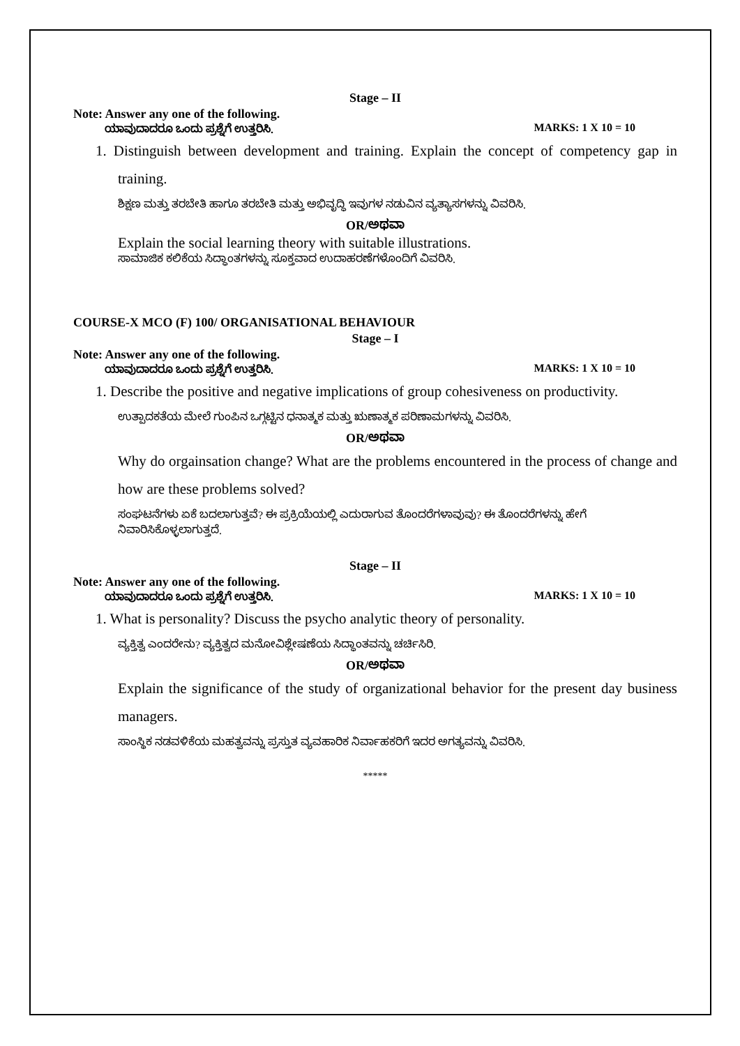Stage – II
Note: Answer any one of the following.
ಯಾವುದಾದರೂ ಒಂದು ಪ್ರಶ್ನೆಗೆ ಉತ್ತರಿಸಿ. MARKS: 1 X 10 = 10
1. Distinguish between development and training. Explain the concept of competency gap in training.
ಶಿಕ್ಷಣ ಮತ್ತು ತರಬೇತಿ ಹಾಗೂ ತರಬೇತಿ ಮತ್ತು ಅಭಿವೃದ್ಧಿ ಇವುಗಳ ನಡುವಿನ ವ್ಯತ್ಯಾಸಗಳನ್ನು ವಿವರಿಸಿ.
OR/ಅಥವಾ
Explain the social learning theory with suitable illustrations.
ಸಾಮಾಜಿಕ ಕಲಿಕೆಯ ಸಿದ್ಧಾಂತಗಳನ್ನು ಸೂಕ್ತವಾದ ಉದಾಹರಣೆಗಳೊಂದಿಗೆ ವಿವರಿಸಿ.
COURSE-X MCO (F) 100/ ORGANISATIONAL BEHAVIOUR
Stage – I
Note: Answer any one of the following.
ಯಾವುದಾದರೂ ಒಂದು ಪ್ರಶ್ನೆಗೆ ಉತ್ತರಿಸಿ. MARKS: 1 X 10 = 10
1. Describe the positive and negative implications of group cohesiveness on productivity.
ಉತ್ಪಾದಕತೆಯ ಮೇಲೆ ಗುಂಪಿನ ಒಗ್ಗಟ್ಟಿನ ಧನಾತ್ಮಕ ಮತ್ತು ಋಣಾತ್ಮಕ ಪರಿಣಾಮಗಳನ್ನು ವಿವರಿಸಿ.
OR/ಅಥವಾ
Why do orgainsation change? What are the problems encountered in the process of change and how are these problems solved?
ಸಂಘಟನೆಗಳು ಏಕೆ ಬದಲಾಗುತ್ತವೆ? ಈ ಪ್ರಕ್ರಿಯೆಯಲ್ಲಿ ಎದುರಾಗುವ ತೊಂದರೆಗಳಾವುವು? ಈ ತೊಂದರೆಗಳನ್ನು ಹೇಗೆ ನಿವಾರಿಸಿಕೊಳ್ಳಲಾಗುತ್ತದೆ.
Stage – II
Note: Answer any one of the following.
ಯಾವುದಾದರೂ ಒಂದು ಪ್ರಶ್ನೆಗೆ ಉತ್ತರಿಸಿ. MARKS: 1 X 10 = 10
1. What is personality? Discuss the psycho analytic theory of personality.
ವ್ಯಕ್ತಿತ್ವ ಎಂದರೇನು? ವ್ಯಕ್ತಿತ್ವದ ಮನೋವಿಶ್ಲೇಷಣೆಯ ಸಿದ್ಧಾಂತವನ್ನು ಚರ್ಚಿಸಿರಿ.
OR/ಅಥವಾ
Explain the significance of the study of organizational behavior for the present day business managers.
ಸಾಂಸ್ಥಿಕ ನಡವಳಿಕೆಯ ಮಹತ್ವವನ್ನು ಪ್ರಸ್ತುತ ವ್ಯವಹಾರಿಕ ನಿರ್ವಾಹಕರಿಗೆ ಇದರ ಅಗತ್ಯವನ್ನು ವಿವರಿಸಿ.
*****